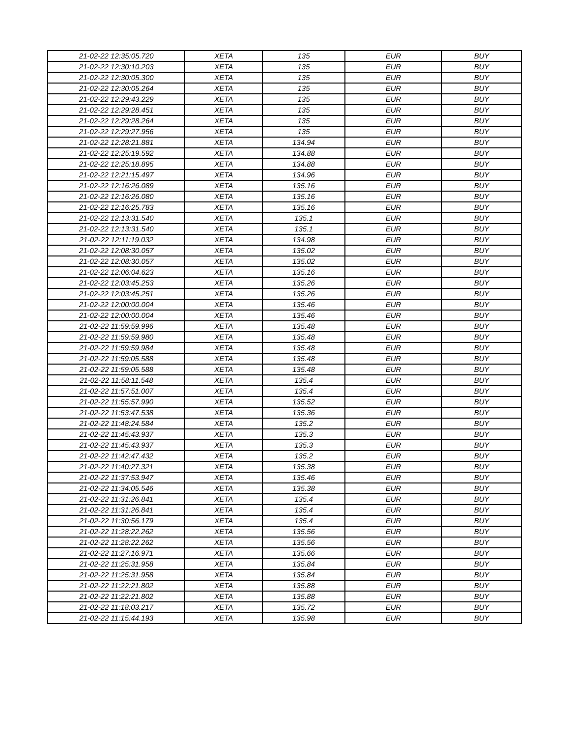| 21-02-22 12:35:05.720 | XETA | 135 | EUR | BUY |
| 21-02-22 12:30:10.203 | XETA | 135 | EUR | BUY |
| 21-02-22 12:30:05.300 | XETA | 135 | EUR | BUY |
| 21-02-22 12:30:05.264 | XETA | 135 | EUR | BUY |
| 21-02-22 12:29:43.229 | XETA | 135 | EUR | BUY |
| 21-02-22 12:29:28.451 | XETA | 135 | EUR | BUY |
| 21-02-22 12:29:28.264 | XETA | 135 | EUR | BUY |
| 21-02-22 12:29:27.956 | XETA | 135 | EUR | BUY |
| 21-02-22 12:28:21.881 | XETA | 134.94 | EUR | BUY |
| 21-02-22 12:25:19.592 | XETA | 134.88 | EUR | BUY |
| 21-02-22 12:25:18.895 | XETA | 134.88 | EUR | BUY |
| 21-02-22 12:21:15.497 | XETA | 134.96 | EUR | BUY |
| 21-02-22 12:16:26.089 | XETA | 135.16 | EUR | BUY |
| 21-02-22 12:16:26.080 | XETA | 135.16 | EUR | BUY |
| 21-02-22 12:16:25.783 | XETA | 135.16 | EUR | BUY |
| 21-02-22 12:13:31.540 | XETA | 135.1 | EUR | BUY |
| 21-02-22 12:13:31.540 | XETA | 135.1 | EUR | BUY |
| 21-02-22 12:11:19.032 | XETA | 134.98 | EUR | BUY |
| 21-02-22 12:08:30.057 | XETA | 135.02 | EUR | BUY |
| 21-02-22 12:08:30.057 | XETA | 135.02 | EUR | BUY |
| 21-02-22 12:06:04.623 | XETA | 135.16 | EUR | BUY |
| 21-02-22 12:03:45.253 | XETA | 135.26 | EUR | BUY |
| 21-02-22 12:03:45.251 | XETA | 135.26 | EUR | BUY |
| 21-02-22 12:00:00.004 | XETA | 135.46 | EUR | BUY |
| 21-02-22 12:00:00.004 | XETA | 135.46 | EUR | BUY |
| 21-02-22 11:59:59.996 | XETA | 135.48 | EUR | BUY |
| 21-02-22 11:59:59.980 | XETA | 135.48 | EUR | BUY |
| 21-02-22 11:59:59.984 | XETA | 135.48 | EUR | BUY |
| 21-02-22 11:59:05.588 | XETA | 135.48 | EUR | BUY |
| 21-02-22 11:59:05.588 | XETA | 135.48 | EUR | BUY |
| 21-02-22 11:58:11.548 | XETA | 135.4 | EUR | BUY |
| 21-02-22 11:57:51.007 | XETA | 135.4 | EUR | BUY |
| 21-02-22 11:55:57.990 | XETA | 135.52 | EUR | BUY |
| 21-02-22 11:53:47.538 | XETA | 135.36 | EUR | BUY |
| 21-02-22 11:48:24.584 | XETA | 135.2 | EUR | BUY |
| 21-02-22 11:45:43.937 | XETA | 135.3 | EUR | BUY |
| 21-02-22 11:45:43.937 | XETA | 135.3 | EUR | BUY |
| 21-02-22 11:42:47.432 | XETA | 135.2 | EUR | BUY |
| 21-02-22 11:40:27.321 | XETA | 135.38 | EUR | BUY |
| 21-02-22 11:37:53.947 | XETA | 135.46 | EUR | BUY |
| 21-02-22 11:34:05.546 | XETA | 135.38 | EUR | BUY |
| 21-02-22 11:31:26.841 | XETA | 135.4 | EUR | BUY |
| 21-02-22 11:31:26.841 | XETA | 135.4 | EUR | BUY |
| 21-02-22 11:30:56.179 | XETA | 135.4 | EUR | BUY |
| 21-02-22 11:28:22.262 | XETA | 135.56 | EUR | BUY |
| 21-02-22 11:28:22.262 | XETA | 135.56 | EUR | BUY |
| 21-02-22 11:27:16.971 | XETA | 135.66 | EUR | BUY |
| 21-02-22 11:25:31.958 | XETA | 135.84 | EUR | BUY |
| 21-02-22 11:25:31.958 | XETA | 135.84 | EUR | BUY |
| 21-02-22 11:22:21.802 | XETA | 135.88 | EUR | BUY |
| 21-02-22 11:22:21.802 | XETA | 135.88 | EUR | BUY |
| 21-02-22 11:18:03.217 | XETA | 135.72 | EUR | BUY |
| 21-02-22 11:15:44.193 | XETA | 135.98 | EUR | BUY |